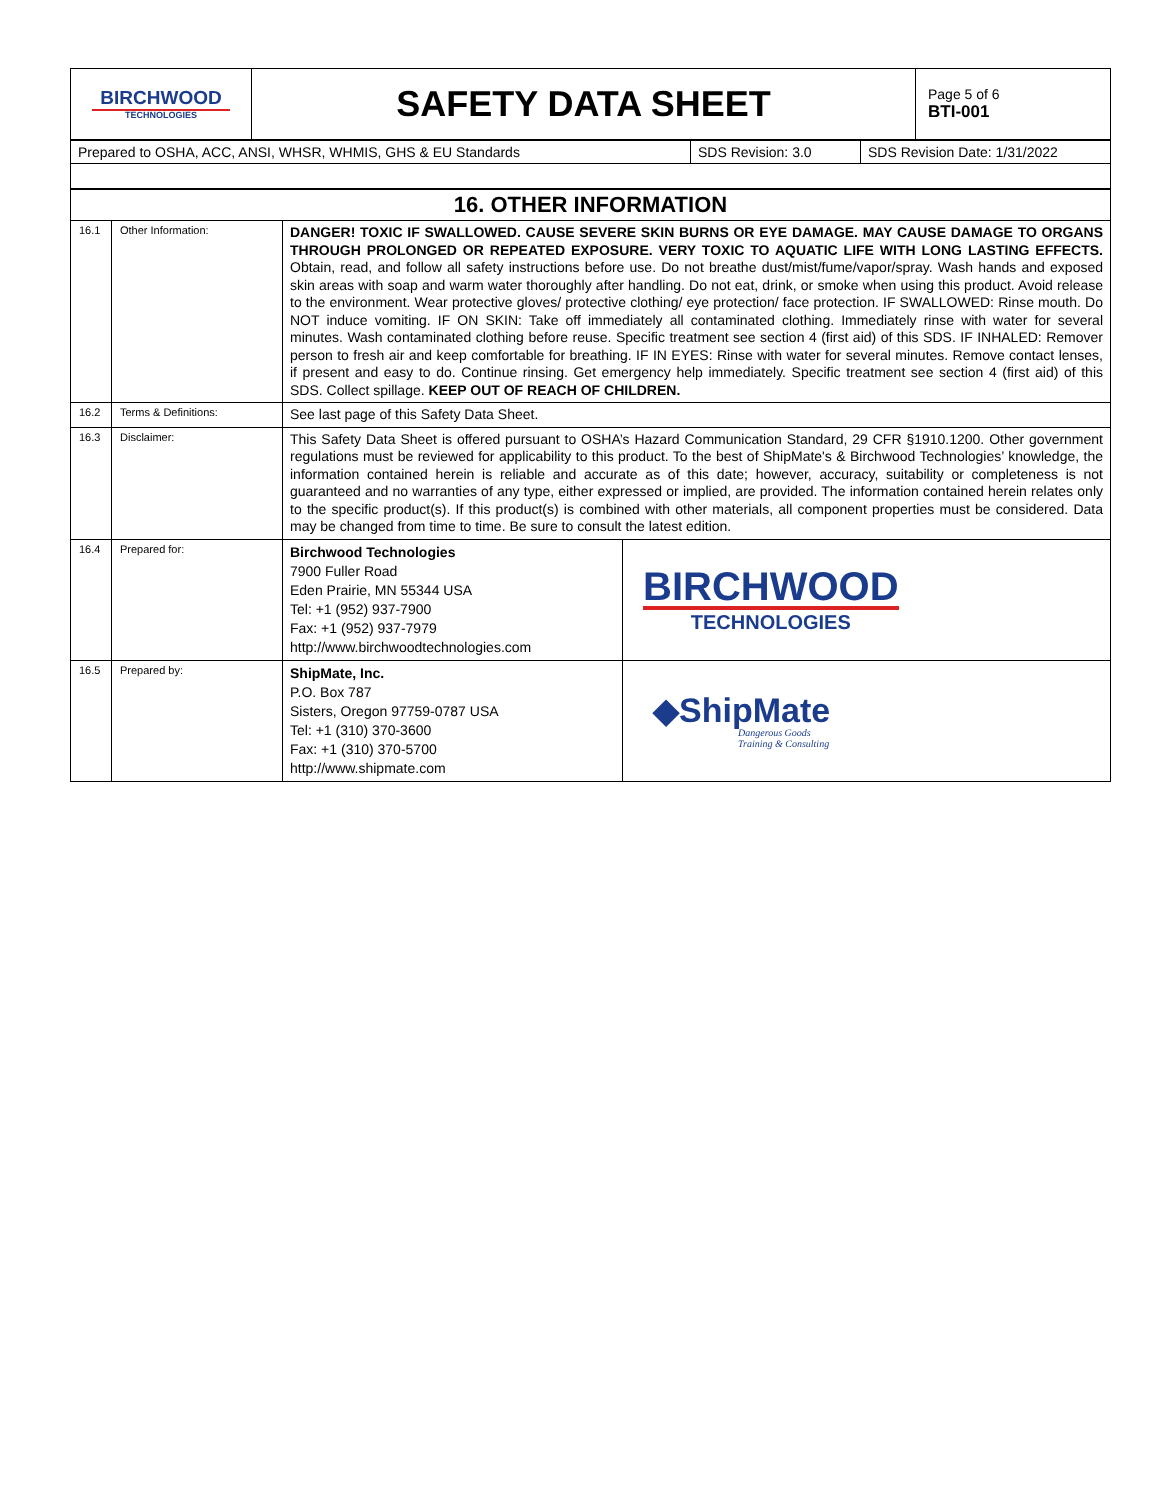| BIRCHWOOD TECHNOLOGIES | SAFETY DATA SHEET | Page 5 of 6 BTI-001 |
| Prepared to OSHA, ACC, ANSI, WHSR, WHMIS, GHS & EU Standards | SDS Revision: 3.0 | SDS Revision Date: 1/31/2022 |
| 16. OTHER INFORMATION | | | |
| 16.1 | Other Information: | DANGER! TOXIC IF SWALLOWED. CAUSE SEVERE SKIN BURNS OR EYE DAMAGE. MAY CAUSE DAMAGE TO ORGANS THROUGH PROLONGED OR REPEATED EXPOSURE. VERY TOXIC TO AQUATIC LIFE WITH LONG LASTING EFFECTS. Obtain, read, and follow all safety instructions before use. Do not breathe dust/mist/fume/vapor/spray. Wash hands and exposed skin areas with soap and warm water thoroughly after handling. Do not eat, drink, or smoke when using this product. Avoid release to the environment. Wear protective gloves/ protective clothing/ eye protection/ face protection. IF SWALLOWED: Rinse mouth. Do NOT induce vomiting. IF ON SKIN: Take off immediately all contaminated clothing. Immediately rinse with water for several minutes. Wash contaminated clothing before reuse. Specific treatment see section 4 (first aid) of this SDS. IF INHALED: Remover person to fresh air and keep comfortable for breathing. IF IN EYES: Rinse with water for several minutes. Remove contact lenses, if present and easy to do. Continue rinsing. Get emergency help immediately. Specific treatment see section 4 (first aid) of this SDS. Collect spillage. KEEP OUT OF REACH OF CHILDREN. | |
| 16.2 | Terms & Definitions: | See last page of this Safety Data Sheet. | |
| 16.3 | Disclaimer: | This Safety Data Sheet is offered pursuant to OSHA’s Hazard Communication Standard, 29 CFR §1910.1200. Other government regulations must be reviewed for applicability to this product. To the best of ShipMate's & Birchwood Technologies’ knowledge, the information contained herein is reliable and accurate as of this date; however, accuracy, suitability or completeness is not guaranteed and no warranties of any type, either expressed or implied, are provided. The information contained herein relates only to the specific product(s). If this product(s) is combined with other materials, all component properties must be considered. Data may be changed from time to time. Be sure to consult the latest edition. | |
| 16.4 | Prepared for: | Birchwood Technologies 7900 Fuller Road Eden Prairie, MN 55344 USA Tel: +1 (952) 937-7900 Fax: +1 (952) 937-7979 http://www.birchwoodtechnologies.com | BIRCHWOOD TECHNOLOGIES |
| 16.5 | Prepared by: | ShipMate, Inc. P.O. Box 787 Sisters, Oregon 97759-0787 USA Tel: +1 (310) 370-3600 Fax: +1 (310) 370-5700 http://www.shipmate.com | ◆ShipMate Dangerous Goods Training & Consulting |